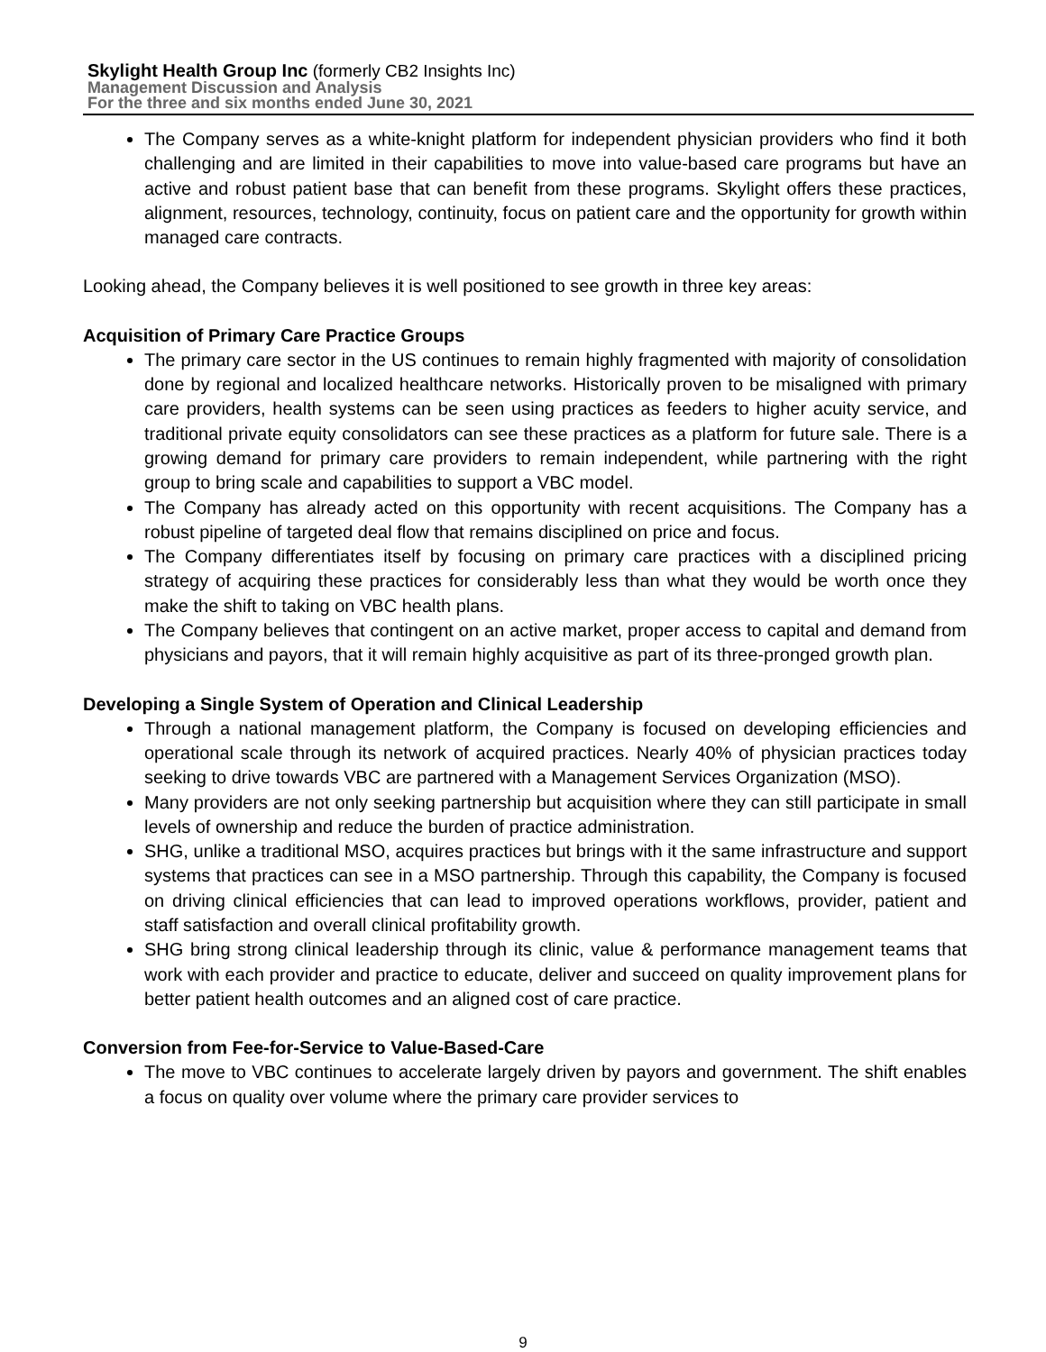Skylight Health Group Inc (formerly CB2 Insights Inc)
Management Discussion and Analysis
For the three and six months ended June 30, 2021
The Company serves as a white-knight platform for independent physician providers who find it both challenging and are limited in their capabilities to move into value-based care programs but have an active and robust patient base that can benefit from these programs. Skylight offers these practices, alignment, resources, technology, continuity, focus on patient care and the opportunity for growth within managed care contracts.
Looking ahead, the Company believes it is well positioned to see growth in three key areas:
Acquisition of Primary Care Practice Groups
The primary care sector in the US continues to remain highly fragmented with majority of consolidation done by regional and localized healthcare networks. Historically proven to be misaligned with primary care providers, health systems can be seen using practices as feeders to higher acuity service, and traditional private equity consolidators can see these practices as a platform for future sale. There is a growing demand for primary care providers to remain independent, while partnering with the right group to bring scale and capabilities to support a VBC model.
The Company has already acted on this opportunity with recent acquisitions. The Company has a robust pipeline of targeted deal flow that remains disciplined on price and focus.
The Company differentiates itself by focusing on primary care practices with a disciplined pricing strategy of acquiring these practices for considerably less than what they would be worth once they make the shift to taking on VBC health plans.
The Company believes that contingent on an active market, proper access to capital and demand from physicians and payors, that it will remain highly acquisitive as part of its three-pronged growth plan.
Developing a Single System of Operation and Clinical Leadership
Through a national management platform, the Company is focused on developing efficiencies and operational scale through its network of acquired practices. Nearly 40% of physician practices today seeking to drive towards VBC are partnered with a Management Services Organization (MSO).
Many providers are not only seeking partnership but acquisition where they can still participate in small levels of ownership and reduce the burden of practice administration.
SHG, unlike a traditional MSO, acquires practices but brings with it the same infrastructure and support systems that practices can see in a MSO partnership. Through this capability, the Company is focused on driving clinical efficiencies that can lead to improved operations workflows, provider, patient and staff satisfaction and overall clinical profitability growth.
SHG bring strong clinical leadership through its clinic, value & performance management teams that work with each provider and practice to educate, deliver and succeed on quality improvement plans for better patient health outcomes and an aligned cost of care practice.
Conversion from Fee-for-Service to Value-Based-Care
The move to VBC continues to accelerate largely driven by payors and government. The shift enables a focus on quality over volume where the primary care provider services to
9